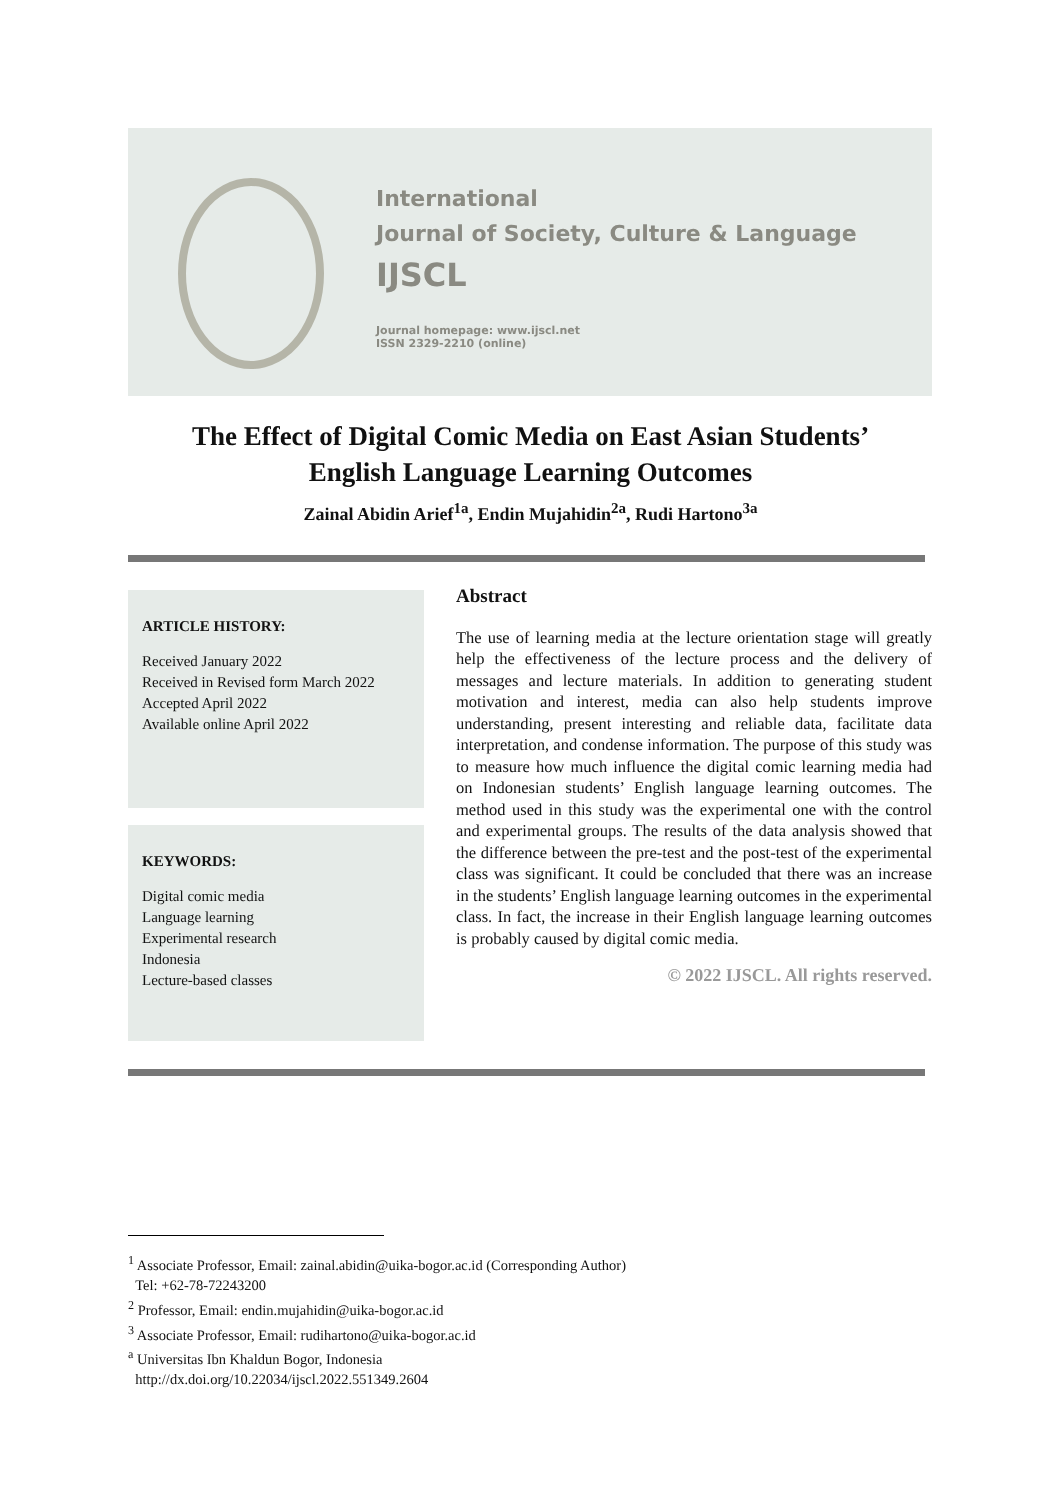International
Journal of Society, Culture & Language
IJSCL
Journal homepage: www.ijscl.net
ISSN 2329-2210 (online)
The Effect of Digital Comic Media on East Asian Students’
English Language Learning Outcomes
Zainal Abidin Arief<sup>1a</sup>, Endin Mujahidin<sup>2a</sup>, Rudi Hartono<sup>3a</sup>
ARTICLE HISTORY:
Received January 2022
Received in Revised form March 2022
Accepted April 2022
Available online April 2022
KEYWORDS:
Digital comic media
Language learning
Experimental research
Indonesia
Lecture-based classes
Abstract
The use of learning media at the lecture orientation stage will greatly help the effectiveness of the lecture process and the delivery of messages and lecture materials. In addition to generating student motivation and interest, media can also help students improve understanding, present interesting and reliable data, facilitate data interpretation, and condense information. The purpose of this study was to measure how much influence the digital comic learning media had on Indonesian students’ English language learning outcomes. The method used in this study was the experimental one with the control and experimental groups. The results of the data analysis showed that the difference between the pre-test and the post-test of the experimental class was significant. It could be concluded that there was an increase in the students’ English language learning outcomes in the experimental class. In fact, the increase in their English language learning outcomes is probably caused by digital comic media.
© 2022 IJSCL. All rights reserved.
<sup>1</sup> Associate Professor, Email: zainal.abidin@uika-bogor.ac.id (Corresponding Author)
Tel: +62-78-72243200
<sup>2</sup> Professor, Email: endin.mujahidin@uika-bogor.ac.id
<sup>3</sup> Associate Professor, Email: rudihartono@uika-bogor.ac.id
<sup>a</sup> Universitas Ibn Khaldun Bogor, Indonesia
http://dx.doi.org/10.22034/ijscl.2022.551349.2604